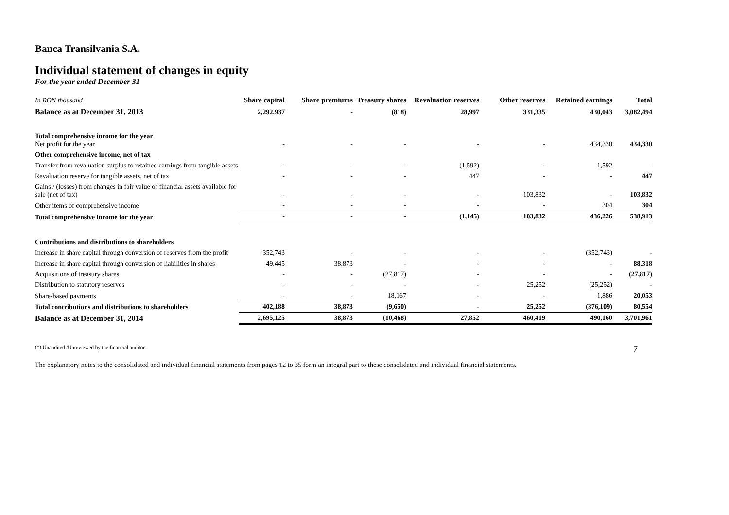Banca Transilvania S.A.
Individual statement of changes in equity
For the year ended December 31
| In RON thousand | Share capital | Share premiums | Treasury shares | Revaluation reserves | Other reserves | Retained earnings | Total |
| Balance as at December 31, 2013 | 2,292,937 | - | (818) | 28,997 | 331,335 | 430,043 | 3,082,494 |
| Total comprehensive income for the year Net profit for the year | - | - | - | - | - | 434,330 | 434,330 |
| Other comprehensive income, net of tax | | | | | | | |
| Transfer from revaluation surplus to retained earnings from tangible assets | - | - | - | (1,592) | - | 1,592 | - |
| Revaluation reserve for tangible assets, net of tax | - | - | - | 447 | - | - | 447 |
| Gains / (losses) from changes in fair value of financial assets available for sale (net of tax) | - | - | - | - | 103,832 | - | 103,832 |
| Other items of comprehensive income | - | - | - | - | - | 304 | 304 |
| Total comprehensive income for the year | - | - | - | (1,145) | 103,832 | 436,226 | 538,913 |
| Contributions and distributions to shareholders | | | | | | | |
| Increase in share capital through conversion of reserves from the profit | 352,743 | - | - | - | - | (352,743) | - |
| Increase in share capital through conversion of liabilities in shares | 49,445 | 38,873 | - | - | - | - | 88,318 |
| Acquisitions of treasury shares | - | - | (27,817) | - | - | - | (27,817) |
| Distribution to statutory reserves | - | - | - | - | 25,252 | (25,252) | - |
| Share-based payments | - | - | 18,167 | - | - | 1,886 | 20,053 |
| Total contributions and distributions to shareholders | 402,188 | 38,873 | (9,650) | - | 25,252 | (376,109) | 80,554 |
| Balance as at December 31, 2014 | 2,695,125 | 38,873 | (10,468) | 27,852 | 460,419 | 490,160 | 3,701,961 |
(*) Unaudited /Unreviewed by the financial auditor 7
The explanatory notes to the consolidated and individual financial statements from pages 12 to 35 form an integral part to these consolidated and individual financial statements.